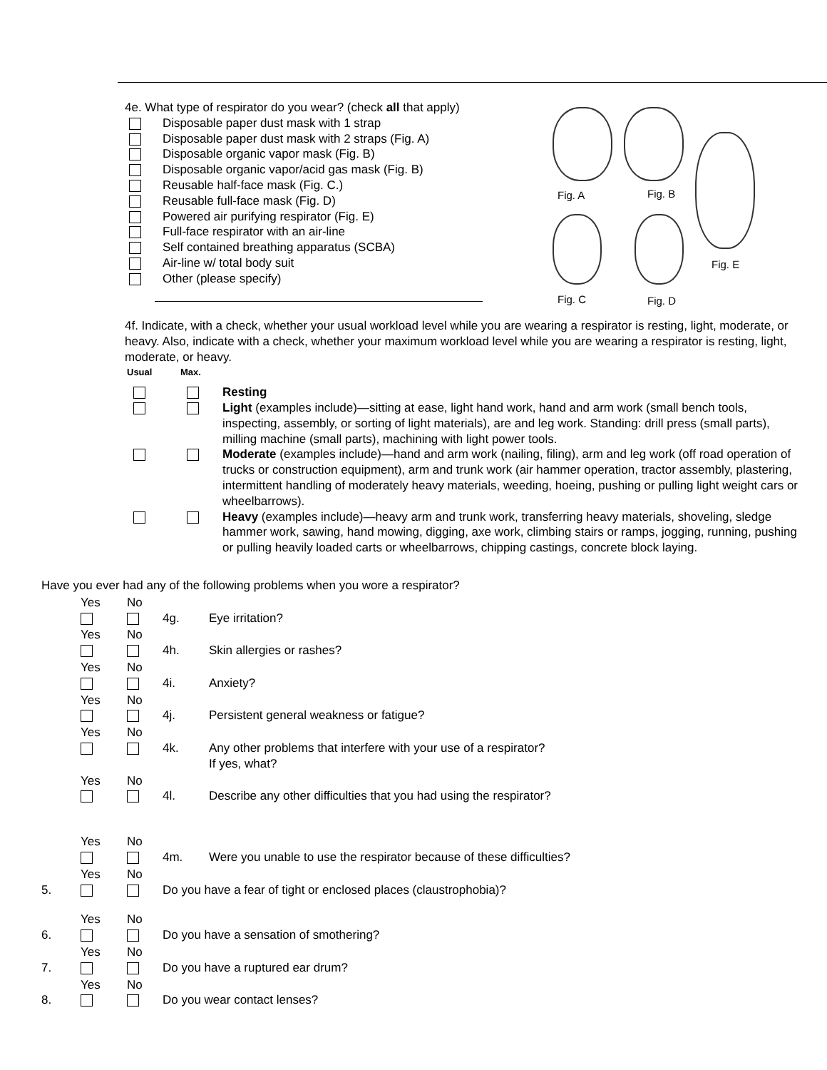4e. What type of respirator do you wear? (check all that apply)
Disposable paper dust mask with 1 strap
Disposable paper dust mask with 2 straps (Fig. A)
Disposable organic vapor mask (Fig. B)
Disposable organic vapor/acid gas mask (Fig. B)
Reusable half-face mask (Fig. C.)
Reusable full-face mask (Fig. D)
Powered air purifying respirator (Fig. E)
Full-face respirator with an air-line
Self contained breathing apparatus (SCBA)
Air-line w/ total body suit
Other (please specify)
Fig. A Fig. B
Fig. E
Fig. C Fig. D
4f. Indicate, with a check, whether your usual workload level while you are wearing a respirator is resting, light, moderate, or heavy. Also, indicate with a check, whether your maximum workload level while you are wearing a respirator is resting, light, moderate, or heavy.
Usual Max.
Resting
Light (examples include)—sitting at ease, light hand work, hand and arm work (small bench tools, inspecting, assembly, or sorting of light materials), are and leg work. Standing: drill press (small parts), milling machine (small parts), machining with light power tools.
Moderate (examples include)—hand and arm work (nailing, filing), arm and leg work (off road operation of trucks or construction equipment), arm and trunk work (air hammer operation, tractor assembly, plastering, intermittent handling of moderately heavy materials, weeding, hoeing, pushing or pulling light weight cars or wheelbarrows).
Heavy (examples include)—heavy arm and trunk work, transferring heavy materials, shoveling, sledge hammer work, sawing, hand mowing, digging, axe work, climbing stairs or ramps, jogging, running, pushing or pulling heavily loaded carts or wheelbarrows, chipping castings, concrete block laying.
Have you ever had any of the following problems when you wore a respirator?
Yes No
4g.
Eye irritation?
Yes No
4h.
Skin allergies or rashes?
Yes No
4i.
Anxiety?
Yes No
4j.
Persistent general weakness or fatigue?
Yes No
4k.
Any other problems that interfere with your use of a respirator?
If yes, what?
Yes No
4l.
Describe any other difficulties that you had using the respirator?
Yes No
4m.
Were you unable to use the respirator because of these difficulties?
5. Yes No
Do you have a fear of tight or enclosed places (claustrophobia)?
6. Yes No
Do you have a sensation of smothering?
7. Yes No
Do you have a ruptured ear drum?
8. Yes No
Do you wear contact lenses?